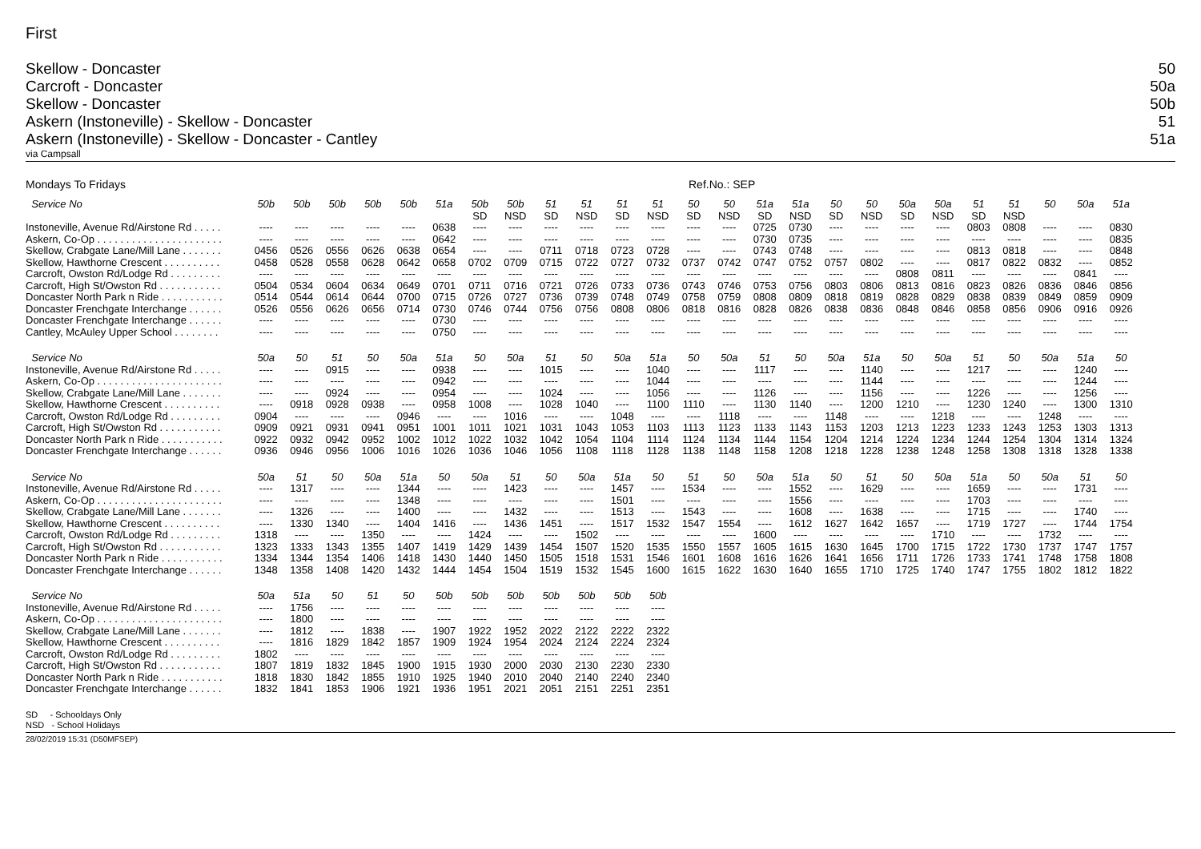First
Skellow - Doncaster 50
Carcroft - Doncaster 50a
Skellow - Doncaster 50b
Askern (Instoneville) - Skellow - Doncaster 51
Askern (Instoneville) - Skellow - Doncaster - Cantley 51a
via Campsall
Mondays To Fridays Ref.No.: SEP
| Service No | 50b | 50b | 50b | 50b | 50b | 51a | 50b SD | 50b NSD | 51 SD | 51 NSD | 51 SD | 51 NSD | 50 SD | 50 NSD | 51a SD | 51a NSD | 50 SD | 50 NSD | 50a SD | 50a NSD | 51 SD | 51 NSD | 50 | 50a | 51a |
| --- | --- | --- | --- | --- | --- | --- | --- | --- | --- | --- | --- | --- | --- | --- | --- | --- | --- | --- | --- | --- | --- | --- | --- | --- | --- |
| Instoneville, Avenue Rd/Airstone Rd . . . . . | ---- | ---- | ---- | ---- | ---- | 0638 | ---- | ---- | ---- | ---- | ---- | ---- | ---- | ---- | 0725 | 0730 | ---- | ---- | ---- | ---- | 0803 | 0808 | ---- | ---- | 0830 |
| Askern, Co-Op . . . . . . . . . . . . . . . . . . . . . . | ---- | ---- | ---- | ---- | ---- | 0642 | ---- | ---- | ---- | ---- | ---- | ---- | ---- | ---- | 0730 | 0735 | ---- | ---- | ---- | ---- | ---- | ---- | ---- | ---- | 0835 |
| Skellow, Crabgate Lane/Mill Lane . . . . . . . | 0456 | 0526 | 0556 | 0626 | 0638 | 0654 | ---- | ---- | 0711 | 0718 | 0723 | 0728 | ---- | ---- | 0743 | 0748 | ---- | ---- | ---- | ---- | 0813 | 0818 | ---- | ---- | 0848 |
| Skellow, Hawthorne Crescent . . . . . . . . . . | 0458 | 0528 | 0558 | 0628 | 0642 | 0658 | 0702 | 0709 | 0715 | 0722 | 0727 | 0732 | 0737 | 0742 | 0747 | 0752 | 0757 | 0802 | ---- | ---- | 0817 | 0822 | 0832 | ---- | 0852 |
| Carcroft, Owston Rd/Lodge Rd . . . . . . . . . | ---- | ---- | ---- | ---- | ---- | ---- | ---- | ---- | ---- | ---- | ---- | ---- | ---- | ---- | ---- | ---- | ---- | ---- | 0808 | 0811 | ---- | ---- | ---- | 0841 | ---- |
| Carcroft, High St/Owston Rd . . . . . . . . . . . | 0504 | 0534 | 0604 | 0634 | 0649 | 0701 | 0711 | 0716 | 0721 | 0726 | 0733 | 0736 | 0743 | 0746 | 0753 | 0756 | 0803 | 0806 | 0813 | 0816 | 0823 | 0826 | 0836 | 0846 | 0856 |
| Doncaster North Park n Ride . . . . . . . . . . . | 0514 | 0544 | 0614 | 0644 | 0700 | 0715 | 0726 | 0727 | 0736 | 0739 | 0748 | 0749 | 0758 | 0759 | 0808 | 0809 | 0818 | 0819 | 0828 | 0829 | 0838 | 0839 | 0849 | 0859 | 0909 |
| Doncaster Frenchgate Interchange . . . . . . | 0526 | 0556 | 0626 | 0656 | 0714 | 0730 | 0746 | 0744 | 0756 | 0756 | 0808 | 0806 | 0818 | 0816 | 0828 | 0826 | 0838 | 0836 | 0848 | 0846 | 0858 | 0856 | 0906 | 0916 | 0926 |
| Doncaster Frenchgate Interchange . . . . . . | ---- | ---- | ---- | ---- | ---- | 0730 | ---- | ---- | ---- | ---- | ---- | ---- | ---- | ---- | ---- | ---- | ---- | ---- | ---- | ---- | ---- | ---- | ---- | ---- | ---- |
| Cantley, McAuley Upper School . . . . . . . . | ---- | ---- | ---- | ---- | ---- | 0750 | ---- | ---- | ---- | ---- | ---- | ---- | ---- | ---- | ---- | ---- | ---- | ---- | ---- | ---- | ---- | ---- | ---- | ---- | ---- |
| Service No | 50a | 50 | 51 | 50 | 50a | 51a | 50 | 50a | 51 | 50 | 50a | 51a | 50 | 50a | 51 | 50 | 50a | 51a | 50 | 50a | 51 | 50 | 50a | 51a | 50 |
| --- | --- | --- | --- | --- | --- | --- | --- | --- | --- | --- | --- | --- | --- | --- | --- | --- | --- | --- | --- | --- | --- | --- | --- | --- | --- |
| Instoneville, Avenue Rd/Airstone Rd . . . . . | ---- | ---- | 0915 | ---- | ---- | 0938 | ---- | ---- | 1015 | ---- | ---- | 1040 | ---- | ---- | 1117 | ---- | ---- | 1140 | ---- | ---- | 1217 | ---- | ---- | 1240 | ---- |
| Askern, Co-Op . . . . . . . . . . . . . . . . . . . . . . | ---- | ---- | ---- | ---- | ---- | 0942 | ---- | ---- | ---- | ---- | ---- | 1044 | ---- | ---- | ---- | ---- | ---- | 1144 | ---- | ---- | ---- | ---- | ---- | 1244 | ---- |
| Skellow, Crabgate Lane/Mill Lane . . . . . . . | ---- | ---- | 0924 | ---- | ---- | 0954 | ---- | ---- | 1024 | ---- | ---- | 1056 | ---- | ---- | 1126 | ---- | ---- | 1156 | ---- | ---- | 1226 | ---- | ---- | 1256 | ---- |
| Skellow, Hawthorne Crescent . . . . . . . . . . | ---- | 0918 | 0928 | 0938 | ---- | 0958 | 1008 | ---- | 1028 | 1040 | ---- | 1100 | 1110 | ---- | 1130 | 1140 | ---- | 1200 | 1210 | ---- | 1230 | 1240 | ---- | 1300 | 1310 |
| Carcroft, Owston Rd/Lodge Rd . . . . . . . . . | 0904 | ---- | ---- | ---- | 0946 | ---- | ---- | 1016 | ---- | ---- | 1048 | ---- | ---- | 1118 | ---- | ---- | 1148 | ---- | ---- | 1218 | ---- | ---- | 1248 | ---- | ---- |
| Carcroft, High St/Owston Rd . . . . . . . . . . . | 0909 | 0921 | 0931 | 0941 | 0951 | 1001 | 1011 | 1021 | 1031 | 1043 | 1053 | 1103 | 1113 | 1123 | 1133 | 1143 | 1153 | 1203 | 1213 | 1223 | 1233 | 1243 | 1253 | 1303 | 1313 |
| Doncaster North Park n Ride . . . . . . . . . . . | 0922 | 0932 | 0942 | 0952 | 1002 | 1012 | 1022 | 1032 | 1042 | 1054 | 1104 | 1114 | 1124 | 1134 | 1144 | 1154 | 1204 | 1214 | 1224 | 1234 | 1244 | 1254 | 1304 | 1314 | 1324 |
| Doncaster Frenchgate Interchange . . . . . . | 0936 | 0946 | 0956 | 1006 | 1016 | 1026 | 1036 | 1046 | 1056 | 1108 | 1118 | 1128 | 1138 | 1148 | 1158 | 1208 | 1218 | 1228 | 1238 | 1248 | 1258 | 1308 | 1318 | 1328 | 1338 |
| Service No | 50a | 51 | 50 | 50a | 51a | 50 | 50a | 51 | 50 | 50a | 51a | 50 | 51 | 50 | 50a | 51a | 50 | 51 | 50 | 50a | 51a | 50 | 50a | 51 | 50 |
| --- | --- | --- | --- | --- | --- | --- | --- | --- | --- | --- | --- | --- | --- | --- | --- | --- | --- | --- | --- | --- | --- | --- | --- | --- | --- |
| Instoneville, Avenue Rd/Airstone Rd . . . . . | ---- | 1317 | ---- | ---- | 1344 | ---- | ---- | 1423 | ---- | ---- | 1457 | ---- | 1534 | ---- | ---- | 1552 | ---- | 1629 | ---- | ---- | 1659 | ---- | ---- | 1731 | ---- |
| Askern, Co-Op . . . . . . . . . . . . . . . . . . . . . . | ---- | ---- | ---- | ---- | 1348 | ---- | ---- | ---- | ---- | ---- | 1501 | ---- | ---- | ---- | ---- | 1556 | ---- | ---- | ---- | ---- | 1703 | ---- | ---- | ---- | ---- |
| Skellow, Crabgate Lane/Mill Lane . . . . . . . | ---- | 1326 | ---- | ---- | 1400 | ---- | ---- | 1432 | ---- | ---- | 1513 | ---- | 1543 | ---- | ---- | 1608 | ---- | 1638 | ---- | ---- | 1715 | ---- | ---- | 1740 | ---- |
| Skellow, Hawthorne Crescent . . . . . . . . . . | ---- | 1330 | 1340 | ---- | 1404 | 1416 | ---- | 1436 | 1451 | ---- | 1517 | 1532 | 1547 | 1554 | ---- | 1612 | 1627 | 1642 | 1657 | ---- | 1719 | 1727 | ---- | 1744 | 1754 |
| Carcroft, Owston Rd/Lodge Rd . . . . . . . . . | 1318 | ---- | ---- | 1350 | ---- | ---- | 1424 | ---- | ---- | 1502 | ---- | ---- | ---- | ---- | 1600 | ---- | ---- | ---- | ---- | 1710 | ---- | ---- | 1732 | ---- | ---- |
| Carcroft, High St/Owston Rd . . . . . . . . . . . | 1323 | 1333 | 1343 | 1355 | 1407 | 1419 | 1429 | 1439 | 1454 | 1507 | 1520 | 1535 | 1550 | 1557 | 1605 | 1615 | 1630 | 1645 | 1700 | 1715 | 1722 | 1730 | 1737 | 1747 | 1757 |
| Doncaster North Park n Ride . . . . . . . . . . . | 1334 | 1344 | 1354 | 1406 | 1418 | 1430 | 1440 | 1450 | 1505 | 1518 | 1531 | 1546 | 1601 | 1608 | 1616 | 1626 | 1641 | 1656 | 1711 | 1726 | 1733 | 1741 | 1748 | 1758 | 1808 |
| Doncaster Frenchgate Interchange . . . . . . | 1348 | 1358 | 1408 | 1420 | 1432 | 1444 | 1454 | 1504 | 1519 | 1532 | 1545 | 1600 | 1615 | 1622 | 1630 | 1640 | 1655 | 1710 | 1725 | 1740 | 1747 | 1755 | 1802 | 1812 | 1822 |
| Service No | 50a | 51a | 50 | 51 | 50 | 50b | 50b | 50b | 50b | 50b | 50b | 50b |
| --- | --- | --- | --- | --- | --- | --- | --- | --- | --- | --- | --- | --- |
| Instoneville, Avenue Rd/Airstone Rd . . . . . | ---- | 1756 | ---- | ---- | ---- | ---- | ---- | ---- | ---- | ---- | ---- | ---- |
| Askern, Co-Op . . . . . . . . . . . . . . . . . . . . . . | ---- | 1800 | ---- | ---- | ---- | ---- | ---- | ---- | ---- | ---- | ---- | ---- |
| Skellow, Crabgate Lane/Mill Lane . . . . . . . | ---- | 1812 | ---- | 1838 | ---- | 1907 | 1922 | 1952 | 2022 | 2122 | 2222 | 2322 |
| Skellow, Hawthorne Crescent . . . . . . . . . . | ---- | 1816 | 1829 | 1842 | 1857 | 1909 | 1924 | 1954 | 2024 | 2124 | 2224 | 2324 |
| Carcroft, Owston Rd/Lodge Rd . . . . . . . . . | 1802 | ---- | ---- | ---- | ---- | ---- | ---- | ---- | ---- | ---- | ---- | ---- |
| Carcroft, High St/Owston Rd . . . . . . . . . . . | 1807 | 1819 | 1832 | 1845 | 1900 | 1915 | 1930 | 2000 | 2030 | 2130 | 2230 | 2330 |
| Doncaster North Park n Ride . . . . . . . . . . . | 1818 | 1830 | 1842 | 1855 | 1910 | 1925 | 1940 | 2010 | 2040 | 2140 | 2240 | 2340 |
| Doncaster Frenchgate Interchange . . . . . . | 1832 | 1841 | 1853 | 1906 | 1921 | 1936 | 1951 | 2021 | 2051 | 2151 | 2251 | 2351 |
SD - Schooldays Only
NSD - School Holidays
28/02/2019 15:31 (D50MFSEP)